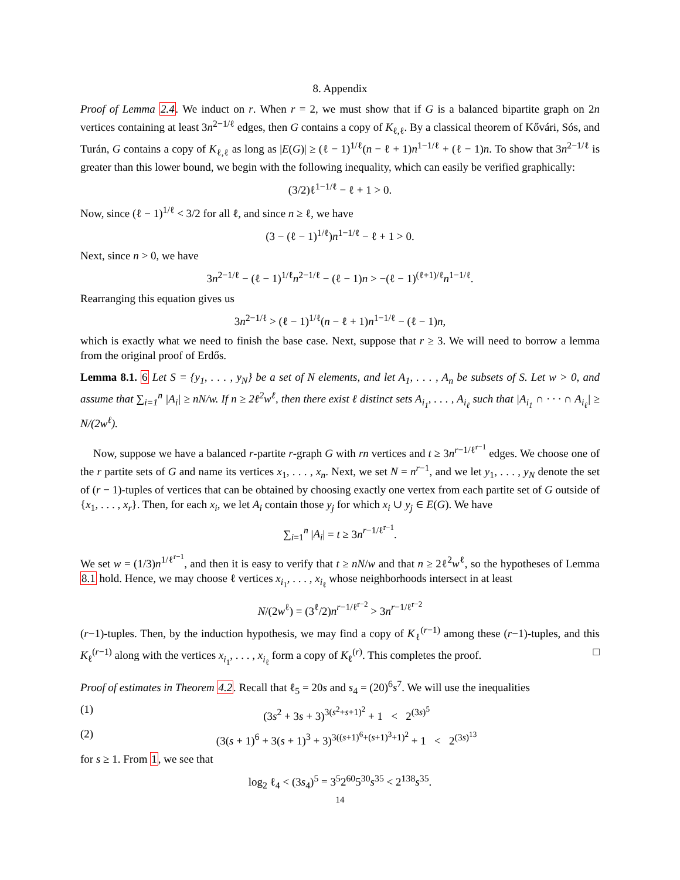8. Appendix
Proof of Lemma 2.4. We induct on r. When r = 2, we must show that if G is a balanced bipartite graph on 2n vertices containing at least 3n<sup>2−1/ℓ</sup> edges, then G contains a copy of K<sub>ℓ,ℓ</sub>. By a classical theorem of Kővári, Sós, and Turán, G contains a copy of K<sub>ℓ,ℓ</sub> as long as |E(G)| ≥ (ℓ − 1)<sup>1/ℓ</sup>(n − ℓ + 1)n<sup>1−1/ℓ</sup> + (ℓ − 1)n. To show that 3n<sup>2−1/ℓ</sup> is greater than this lower bound, we begin with the following inequality, which can easily be verified graphically:
(3/2)ℓ<sup>1−1/ℓ</sup> − ℓ + 1 > 0.
Now, since (ℓ − 1)<sup>1/ℓ</sup> < 3/2 for all ℓ, and since n ≥ ℓ, we have
(3 − (ℓ − 1)<sup>1/ℓ</sup>)n<sup>1−1/ℓ</sup> − ℓ + 1 > 0.
Next, since n > 0, we have
3n<sup>2−1/ℓ</sup> − (ℓ − 1)<sup>1/ℓ</sup>n<sup>2−1/ℓ</sup> − (ℓ − 1)n > −(ℓ − 1)<sup>(ℓ+1)/ℓ</sup>n<sup>1−1/ℓ</sup>.
Rearranging this equation gives us
3n<sup>2−1/ℓ</sup> > (ℓ − 1)<sup>1/ℓ</sup>(n − ℓ + 1)n<sup>1−1/ℓ</sup> − (ℓ − 1)n,
which is exactly what we need to finish the base case. Next, suppose that r ≥ 3. We will need to borrow a lemma from the original proof of Erdős.
Lemma 8.1. 6 Let S = {y<sub>1</sub>, . . . , y<sub>N</sub>} be a set of N elements, and let A<sub>1</sub>, . . . , A<sub>n</sub> be subsets of S. Let w > 0, and assume that ∑<sub>i=1</sub><sup>n</sup> |A<sub>i</sub>| ≥ nN/w. If n ≥ 2ℓ<sup>2</sup>w<sup>ℓ</sup>, then there exist ℓ distinct sets A<sub>i<sub>1</sub></sub>, . . . , A<sub>i<sub>ℓ</sub></sub> such that |A<sub>i<sub>1</sub></sub> ∩ · · · ∩ A<sub>i<sub>ℓ</sub></sub>| ≥ N/(2w<sup>ℓ</sup>).
Now, suppose we have a balanced r-partite r-graph G with rn vertices and t ≥ 3n<sup>r−1/ℓ<sup>r−1</sup></sup> edges. We choose one of the r partite sets of G and name its vertices x<sub>1</sub>, . . . , x<sub>n</sub>. Next, we set N = n<sup>r−1</sup>, and we let y<sub>1</sub>, . . . , y<sub>N</sub> denote the set of (r − 1)-tuples of vertices that can be obtained by choosing exactly one vertex from each partite set of G outside of {x<sub>1</sub>, . . . , x<sub>r</sub>}. Then, for each x<sub>i</sub>, we let A<sub>i</sub> contain those y<sub>j</sub> for which x<sub>i</sub> ∪ y<sub>j</sub> ∈ E(G). We have
∑<sub>i=1</sub><sup>n</sup> |A<sub>i</sub>| = t ≥ 3n<sup>r−1/ℓ<sup>r−1</sup></sup>.
We set w = (1/3)n<sup>1/ℓ<sup>r−1</sup></sup>, and then it is easy to verify that t ≥ nN/w and that n ≥ 2ℓ<sup>2</sup>w<sup>ℓ</sup>, so the hypotheses of Lemma 8.1 hold. Hence, we may choose ℓ vertices x<sub>i<sub>1</sub></sub>, . . . , x<sub>i<sub>ℓ</sub></sub> whose neighborhoods intersect in at least
N/(2w<sup>ℓ</sup>) = (3<sup>ℓ</sup>/2)n<sup>r−1/ℓ<sup>r−2</sup></sup> > 3n<sup>r−1/ℓ<sup>r−2</sup></sup>
(r−1)-tuples. Then, by the induction hypothesis, we may find a copy of K<sub>ℓ</sub><sup>(r−1)</sup> among these (r−1)-tuples, and this K<sub>ℓ</sub><sup>(r−1)</sup> along with the vertices x<sub>i<sub>1</sub></sub>, . . . , x<sub>i<sub>ℓ</sub></sub> form a copy of K<sub>ℓ</sub><sup>(r)</sup>. This completes the proof. □
Proof of estimates in Theorem 4.2. Recall that ℓ<sub>5</sub> = 20s and s<sub>4</sub> = (20)<sup>6</sup>s<sup>7</sup>. We will use the inequalities
(1) (3s<sup>2</sup> + 3s + 3)<sup>3(s<sup>2</sup>+s+1)<sup>2</sup></sup> + 1 < 2<sup>(3s)<sup>5</sup></sup>
(2) (3(s + 1)<sup>6</sup> + 3(s + 1)<sup>3</sup> + 3)<sup>3((s+1)<sup>6</sup>+(s+1)<sup>3</sup>+1)<sup>2</sup></sup> + 1 < 2<sup>(3s)<sup>13</sup></sup>
for s ≥ 1. From 1, we see that
log<sub>2</sub> ℓ<sub>4</sub> < (3s<sub>4</sub>)<sup>5</sup> = 3<sup>5</sup>2<sup>60</sup>5<sup>30</sup>s<sup>35</sup> < 2<sup>138</sup>s<sup>35</sup>.
14